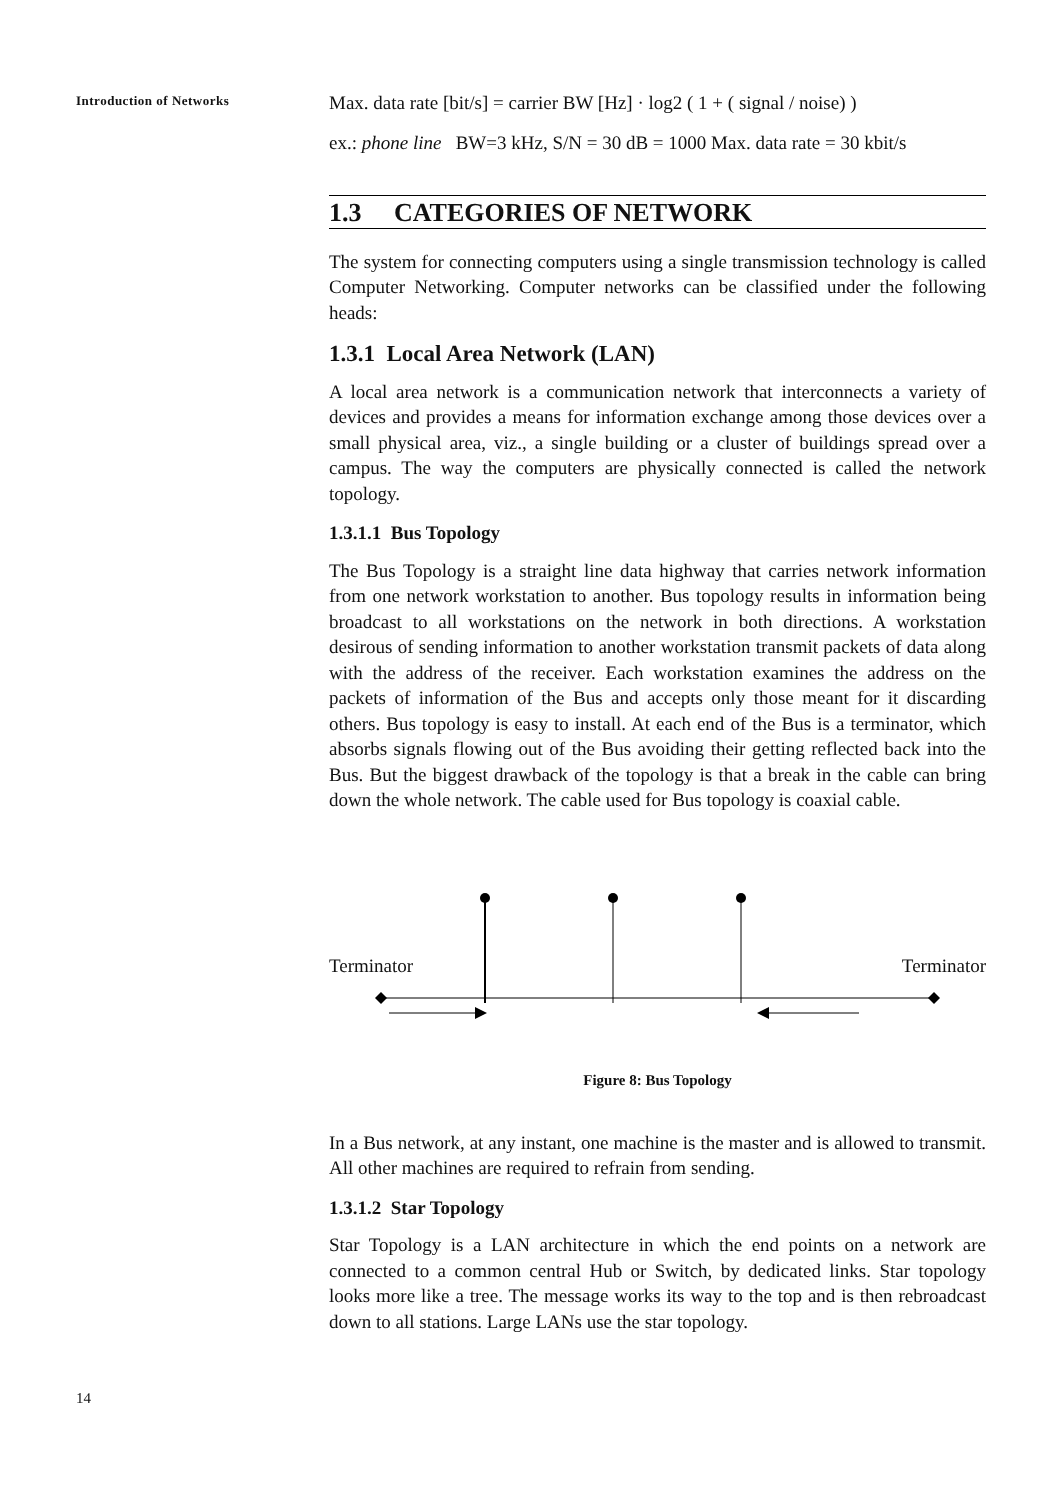Introduction of Networks
Max. data rate [bit/s] = carrier BW [Hz] · log2 ( 1 + ( signal / noise) )
ex.: phone line BW=3 kHz, S/N = 30 dB = 1000 Max. data rate = 30 kbit/s
1.3 CATEGORIES OF NETWORK
The system for connecting computers using a single transmission technology is called Computer Networking. Computer networks can be classified under the following heads:
1.3.1 Local Area Network (LAN)
A local area network is a communication network that interconnects a variety of devices and provides a means for information exchange among those devices over a small physical area, viz., a single building or a cluster of buildings spread over a campus. The way the computers are physically connected is called the network topology.
1.3.1.1 Bus Topology
The Bus Topology is a straight line data highway that carries network information from one network workstation to another. Bus topology results in information being broadcast to all workstations on the network in both directions. A workstation desirous of sending information to another workstation transmit packets of data along with the address of the receiver. Each workstation examines the address on the packets of information of the Bus and accepts only those meant for it discarding others. Bus topology is easy to install. At each end of the Bus is a terminator, which absorbs signals flowing out of the Bus avoiding their getting reflected back into the Bus. But the biggest drawback of the topology is that a break in the cable can bring down the whole network. The cable used for Bus topology is coaxial cable.
Terminator Terminator
Figure 8: Bus Topology
In a Bus network, at any instant, one machine is the master and is allowed to transmit. All other machines are required to refrain from sending.
1.3.1.2 Star Topology
Star Topology is a LAN architecture in which the end points on a network are connected to a common central Hub or Switch, by dedicated links. Star topology looks more like a tree. The message works its way to the top and is then rebroadcast down to all stations. Large LANs use the star topology.
14